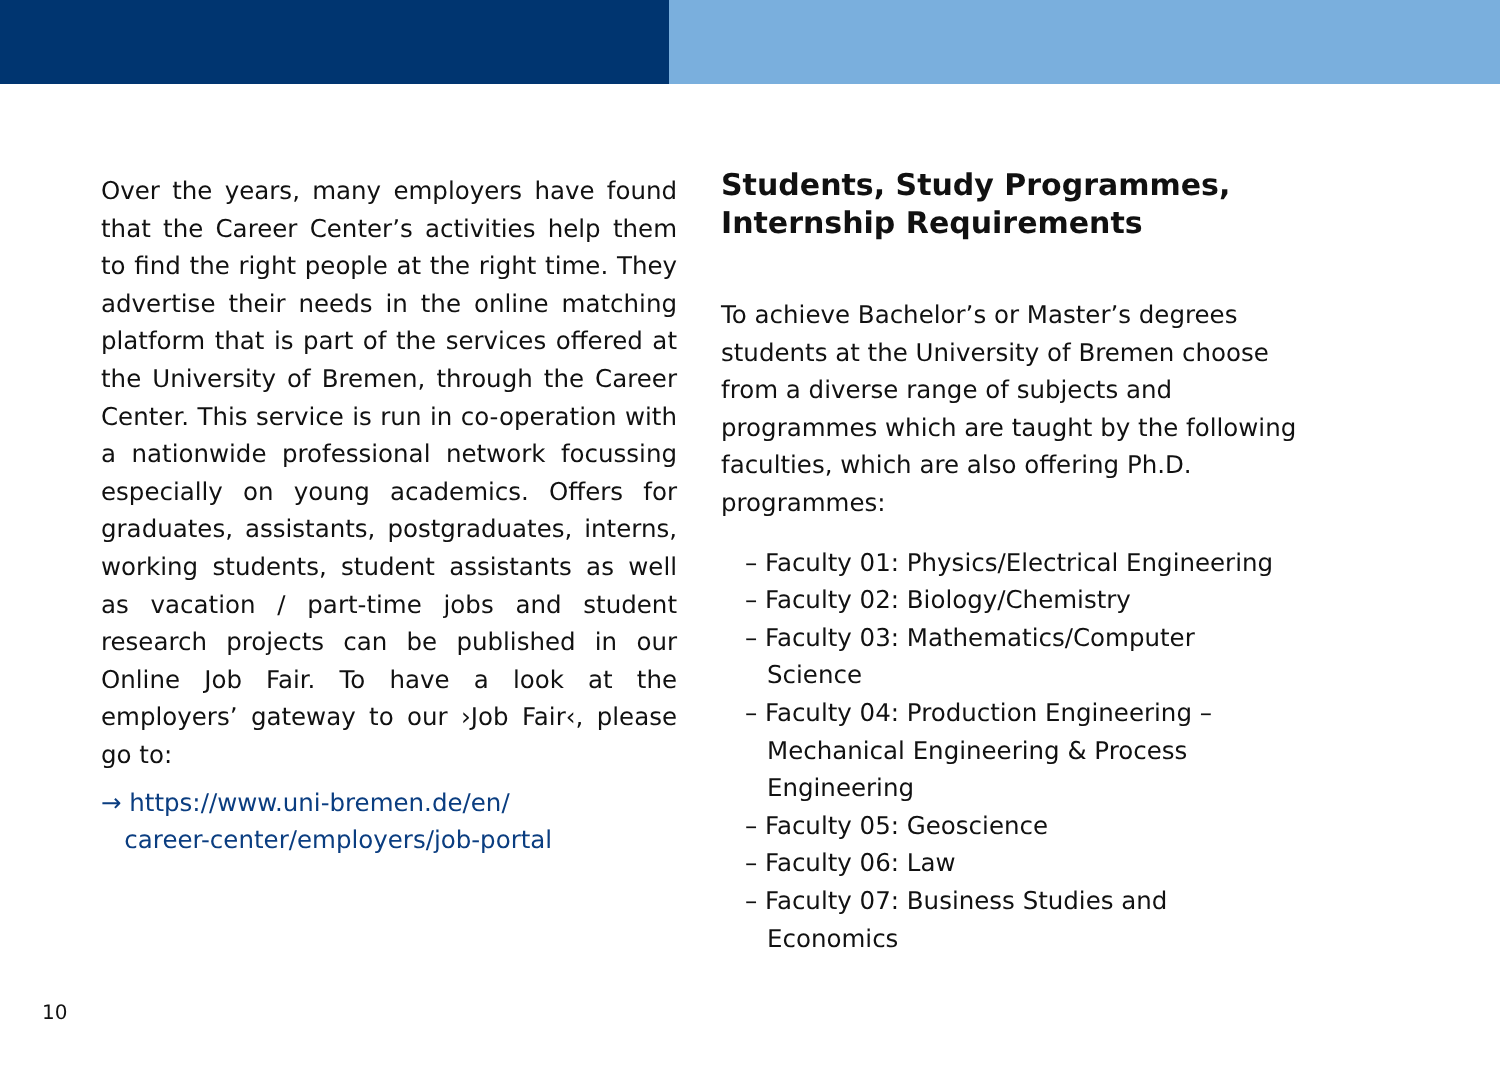Over the years, many employers have found that the Career Center’s activities help them to find the right people at the right time. They advertise their needs in the online matching platform that is part of the services offered at the University of Bremen, through the Career Center. This service is run in co-operation with a nationwide professional network focussing especially on young academics. Offers for graduates, assistants, postgraduates, interns, working students, student assistants as well as vacation / part-time jobs and student research projects can be published in our Online Job Fair. To have a look at the employers’ gateway to our ›Job Fair‹, please go to:
→ https://www.uni-bremen.de/en/
career-center/employers/job-portal
Students, Study Programmes, Internship Requirements
To achieve Bachelor’s or Master’s degrees students at the University of Bremen choose from a diverse range of subjects and programmes which are taught by the following faculties, which are also offering Ph.D. programmes:
– Faculty 01: Physics/Electrical Engineering
– Faculty 02: Biology/Chemistry
– Faculty 03: Mathematics/Computer Science
– Faculty 04: Production Engineering – Mechanical Engineering & Process Engineering
– Faculty 05: Geoscience
– Faculty 06: Law
– Faculty 07: Business Studies and Economics
10